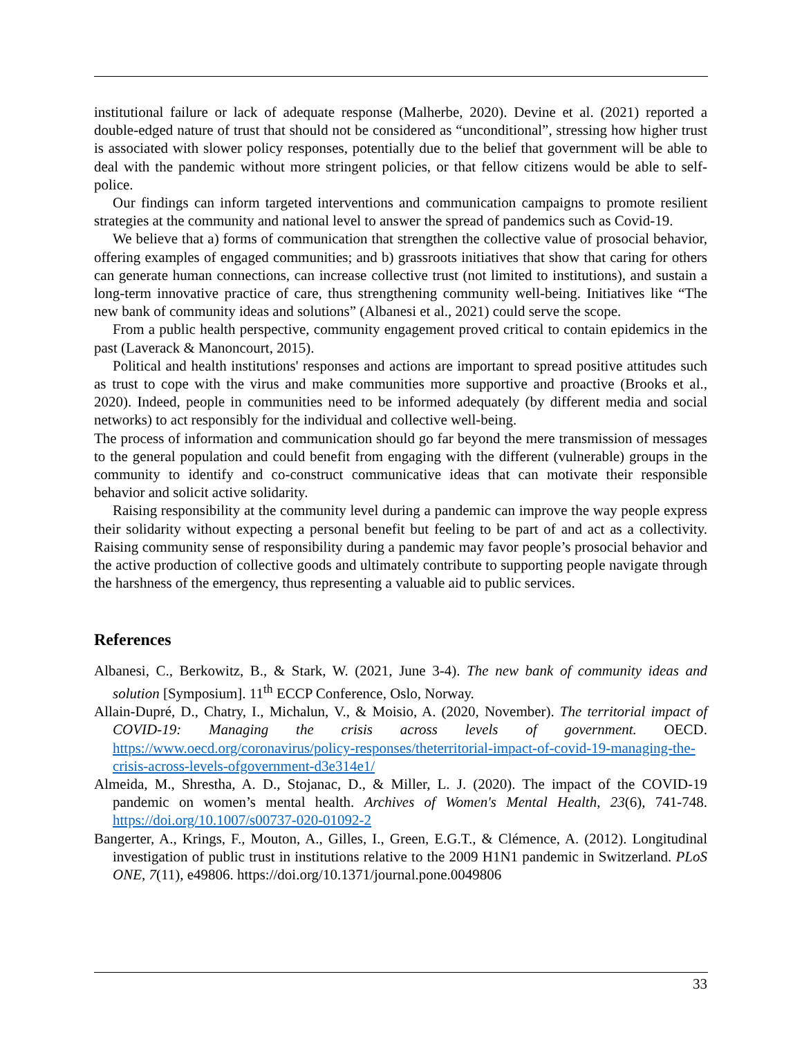institutional failure or lack of adequate response (Malherbe, 2020). Devine et al. (2021) reported a double-edged nature of trust that should not be considered as “unconditional”, stressing how higher trust is associated with slower policy responses, potentially due to the belief that government will be able to deal with the pandemic without more stringent policies, or that fellow citizens would be able to self-police.
Our findings can inform targeted interventions and communication campaigns to promote resilient strategies at the community and national level to answer the spread of pandemics such as Covid-19.
We believe that a) forms of communication that strengthen the collective value of prosocial behavior, offering examples of engaged communities; and b) grassroots initiatives that show that caring for others can generate human connections, can increase collective trust (not limited to institutions), and sustain a long-term innovative practice of care, thus strengthening community well-being. Initiatives like “The new bank of community ideas and solutions” (Albanesi et al., 2021) could serve the scope.
From a public health perspective, community engagement proved critical to contain epidemics in the past (Laverack & Manoncourt, 2015).
Political and health institutions' responses and actions are important to spread positive attitudes such as trust to cope with the virus and make communities more supportive and proactive (Brooks et al., 2020). Indeed, people in communities need to be informed adequately (by different media and social networks) to act responsibly for the individual and collective well-being.
The process of information and communication should go far beyond the mere transmission of messages to the general population and could benefit from engaging with the different (vulnerable) groups in the community to identify and co-construct communicative ideas that can motivate their responsible behavior and solicit active solidarity.
Raising responsibility at the community level during a pandemic can improve the way people express their solidarity without expecting a personal benefit but feeling to be part of and act as a collectivity. Raising community sense of responsibility during a pandemic may favor people’s prosocial behavior and the active production of collective goods and ultimately contribute to supporting people navigate through the harshness of the emergency, thus representing a valuable aid to public services.
References
Albanesi, C., Berkowitz, B., & Stark, W. (2021, June 3-4). The new bank of community ideas and solution [Symposium]. 11<sup>th</sup> ECCP Conference, Oslo, Norway.
Allain-Dupré, D., Chatry, I., Michalun, V., & Moisio, A. (2020, November). The territorial impact of COVID-19: Managing the crisis across levels of government. OECD. https://www.oecd.org/coronavirus/policy-responses/theterritorial-impact-of-covid-19-managing-the-crisis-across-levels-ofgovernment-d3e314e1/
Almeida, M., Shrestha, A. D., Stojanac, D., & Miller, L. J. (2020). The impact of the COVID-19 pandemic on women’s mental health. Archives of Women's Mental Health, 23(6), 741-748. https://doi.org/10.1007/s00737-020-01092-2
Bangerter, A., Krings, F., Mouton, A., Gilles, I., Green, E.G.T., & Clémence, A. (2012). Longitudinal investigation of public trust in institutions relative to the 2009 H1N1 pandemic in Switzerland. PLoS ONE, 7(11), e49806. https://doi.org/10.1371/journal.pone.0049806
33